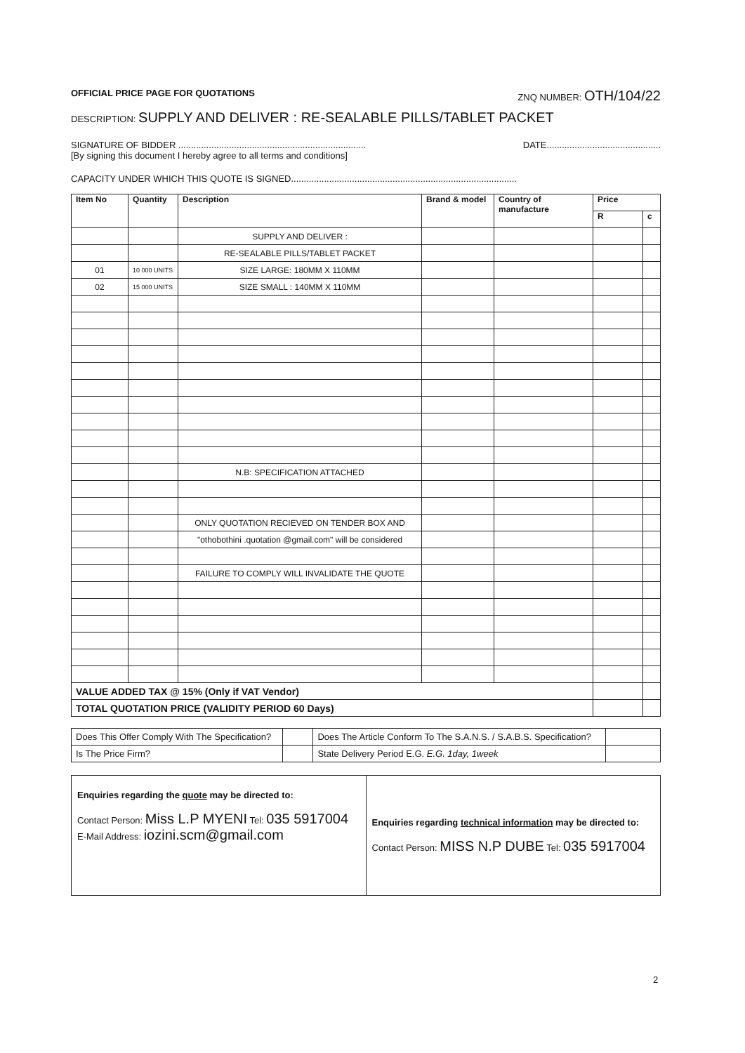OFFICIAL PRICE PAGE FOR QUOTATIONS ZNQ NUMBER: OTH/104/22
DESCRIPTION: SUPPLY AND DELIVER : RE-SEALABLE PILLS/TABLET PACKET
SIGNATURE OF BIDDER .......................................................................... DATE.............................................
[By signing this document I hereby agree to all terms and conditions]
CAPACITY UNDER WHICH THIS QUOTE IS SIGNED.........................................................................................
| Item No | Quantity | Description | Brand & model | Country of manufacture | Price | |
| --- | --- | --- | --- | --- | --- | --- |
| | | | | | R | c |
| | | SUPPLY AND DELIVER : | | | | |
| | | RE-SEALABLE PILLS/TABLET PACKET | | | | |
| 01 | 10 000 UNITS | SIZE LARGE: 180MM X 110MM | | | | |
| 02 | 15 000 UNITS | SIZE SMALL : 140MM X 110MM | | | | |
| | | N.B: SPECIFICATION ATTACHED | | | | |
| | | ONLY QUOTATION RECIEVED ON TENDER BOX AND | | | | |
| | | "othobothini .quotation @gmail.com" will be considered | | | | |
| | | FAILURE TO COMPLY WILL INVALIDATE THE QUOTE | | | | |
| VALUE ADDED TAX @ 15% (Only if VAT Vendor) | | | | | | |
| TOTAL QUOTATION PRICE (VALIDITY PERIOD 60 Days) | | | | | | |
| Does This Offer Comply With The Specification? | | Does The Article Conform To The S.A.N.S. / S.A.B.S. Specification? | |
| Is The Price Firm? | | State Delivery Period E.G. E.G. 1day, 1week | |
| Enquiries regarding the quote may be directed to: Contact Person: Miss L.P MYENI Tel: 035 5917004 E-Mail Address: iozini.scm@gmail.com | Enquiries regarding technical information may be directed to: Contact Person: MISS N.P DUBE Tel: 035 5917004 |
2